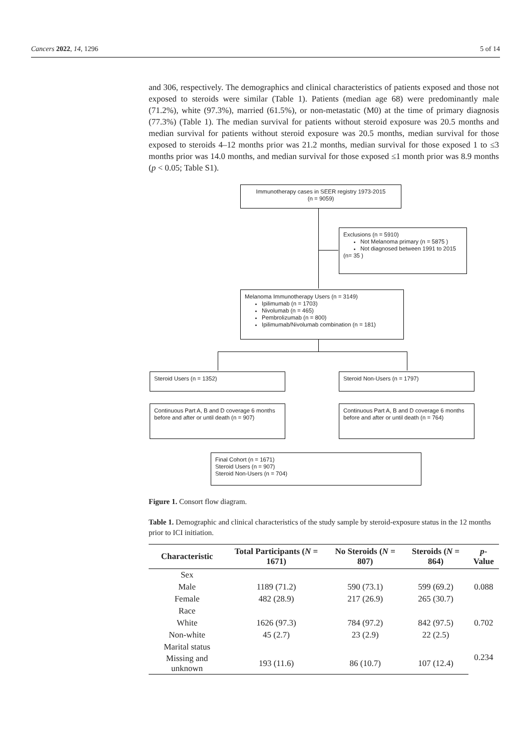Cancers 2022, 14, 1296 5 of 14
and 306, respectively. The demographics and clinical characteristics of patients exposed and those not exposed to steroids were similar (Table 1). Patients (median age 68) were predominantly male (71.2%), white (97.3%), married (61.5%), or non-metastatic (M0) at the time of primary diagnosis (77.3%) (Table 1). The median survival for patients without steroid exposure was 20.5 months and median survival for patients without steroid exposure was 20.5 months, median survival for those exposed to steroids 4–12 months prior was 21.2 months, median survival for those exposed 1 to ≤3 months prior was 14.0 months, and median survival for those exposed ≤1 month prior was 8.9 months (p < 0.05; Table S1).
Immunotherapy cases in SEER registry 1973-2015
(n = 9059)
Exclusions (n = 5910)
Not Melanoma primary (n = 5875 )
Not diagnosed between 1991 to 2015
(n= 35 )
Melanoma Immunotherapy Users (n = 3149)
Ipilimumab (n = 1703)
Nivolumab (n = 465)
Pembrolizumab (n = 800)
Ipilimumab/Nivolumab combination (n = 181)
Steroid Users (n = 1352) Steroid Non-Users (n = 1797)
Continuous Part A, B and D coverage 6 months before and after or until death (n = 907)
Continuous Part A, B and D coverage 6 months before and after or until death (n = 764)
Final Cohort (n = 1671)
Steroid Users (n = 907)
Steroid Non-Users (n = 704)
Figure 1. Consort flow diagram.
Table 1. Demographic and clinical characteristics of the study sample by steroid-exposure status in the 12 months prior to ICI initiation.
| Characteristic | Total Participants ( N = 1671) | No Steroids ( N = 807) | Steroids ( N = 864) | p -Value |
| --- | --- | --- | --- | --- |
| Sex | | | | |
| Male | 1189 (71.2) | 590 (73.1) | 599 (69.2) | 0.088 |
| Female | 482 (28.9) | 217 (26.9) | 265 (30.7) | |
| Race | | | | |
| White | 1626 (97.3) | 784 (97.2) | 842 (97.5) | 0.702 |
| Non-white | 45 (2.7) | 23 (2.9) | 22 (2.5) | |
| Marital status | | | | 0.234 |
| Missing and unknown | 193 (11.6) | 86 (10.7) | 107 (12.4) | |